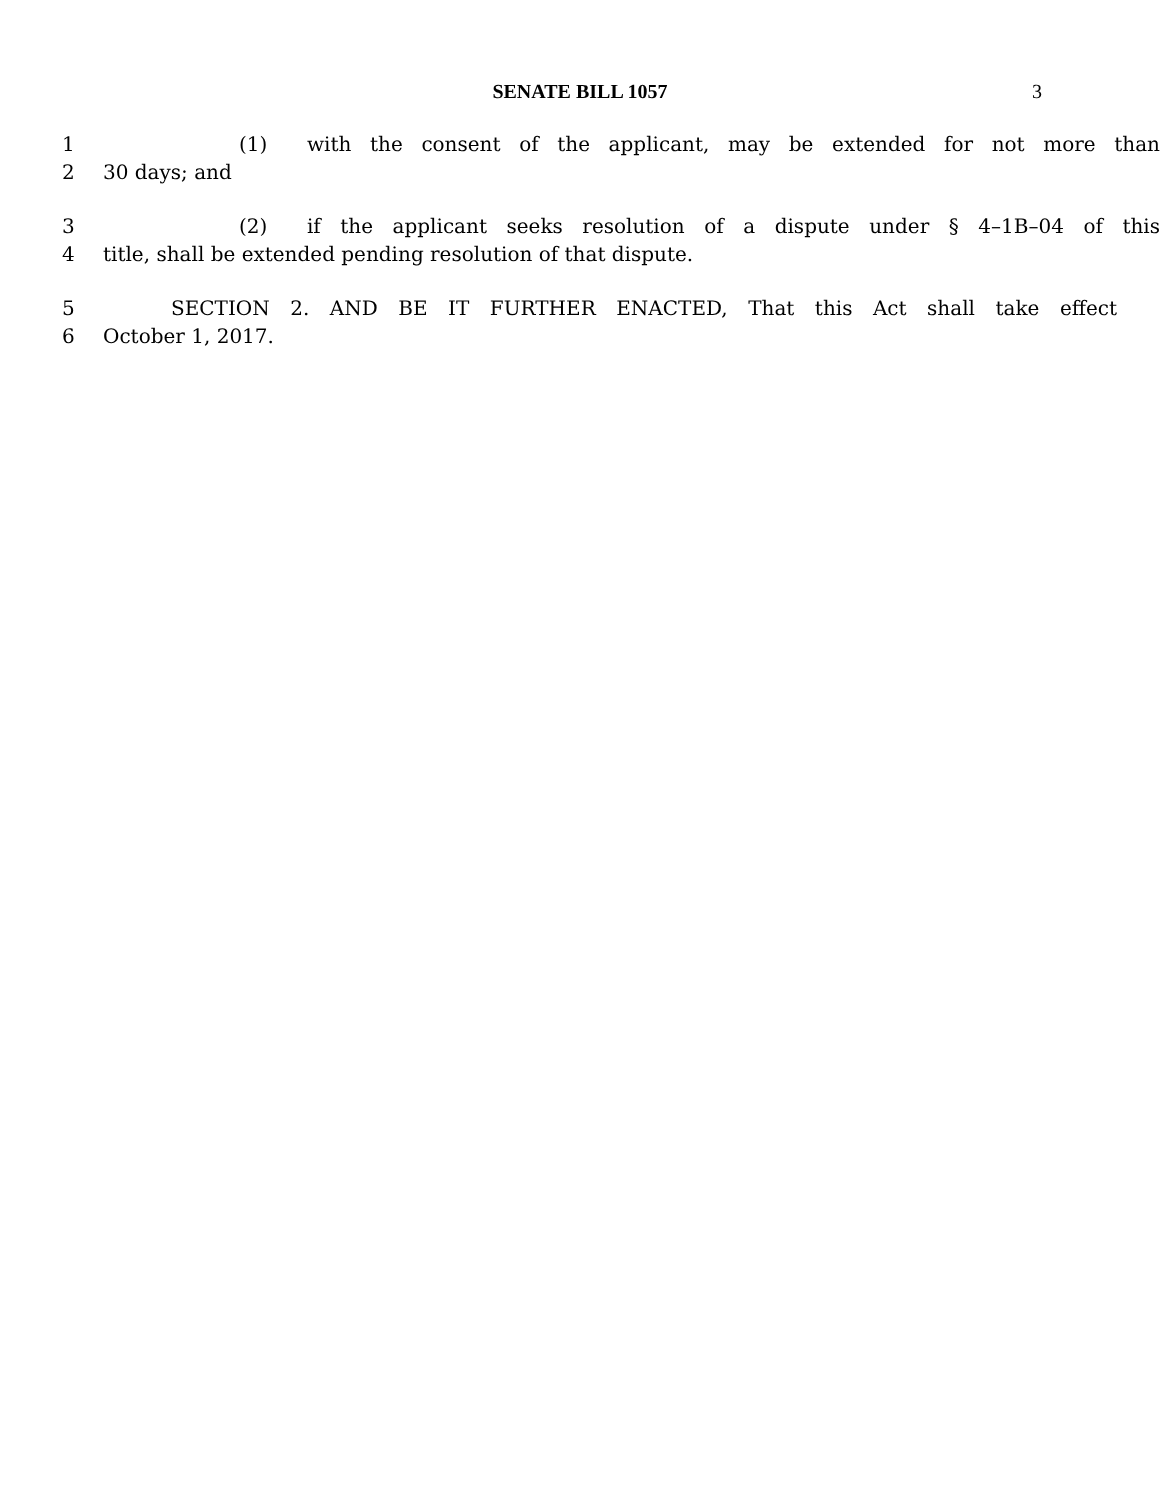SENATE BILL 1057 3
1 (1) with the consent of the applicant, may be extended for not more than
2 30 days; and
3 (2) if the applicant seeks resolution of a dispute under § 4–1B–04 of this
4 title, shall be extended pending resolution of that dispute.
5 SECTION 2. AND BE IT FURTHER ENACTED, That this Act shall take effect
6 October 1, 2017.